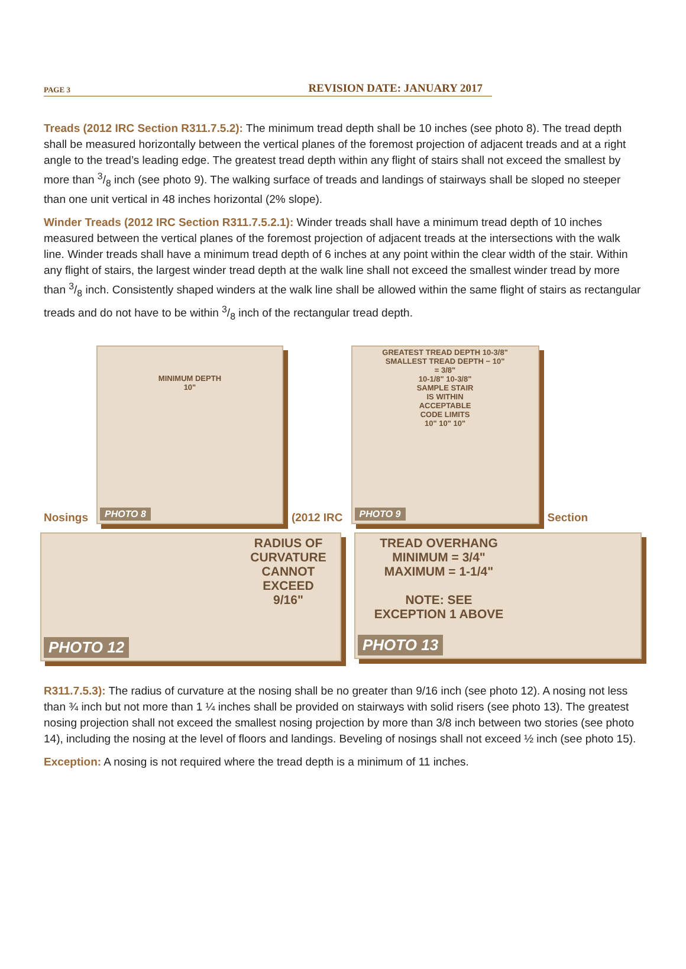PAGE 3 REVISION DATE: JANUARY 2017
Treads (2012 IRC Section R311.7.5.2): The minimum tread depth shall be 10 inches (see photo 8). The tread depth shall be measured horizontally between the vertical planes of the foremost projection of adjacent treads and at a right angle to the tread’s leading edge. The greatest tread depth within any flight of stairs shall not exceed the smallest by more than 3/8 inch (see photo 9). The walking surface of treads and landings of stairways shall be sloped no steeper than one unit vertical in 48 inches horizontal (2% slope).
Winder Treads (2012 IRC Section R311.7.5.2.1): Winder treads shall have a minimum tread depth of 10 inches measured between the vertical planes of the foremost projection of adjacent treads at the intersections with the walk line. Winder treads shall have a minimum tread depth of 6 inches at any point within the clear width of the stair. Within any flight of stairs, the largest winder tread depth at the walk line shall not exceed the smallest winder tread by more than 3/8 inch. Consistently shaped winders at the walk line shall be allowed within the same flight of stairs as rectangular treads and do not have to be within 3/8 inch of the rectangular tread depth.
Nosings
MINIMUM DEPTH
10"
PHOTO 8
(2012 IRC
GREATEST TREAD DEPTH 10-3/8"
SMALLEST TREAD DEPTH − 10"
= 3/8"
10-1/8" 10-3/8"
SAMPLE STAIR
IS WITHIN
ACCEPTABLE
CODE LIMITS
10" 10" 10"
PHOTO 9
Section
RADIUS OF
CURVATURE
CANNOT EXCEED
9/16"
PHOTO 12
TREAD OVERHANG
MINIMUM = 3/4"
MAXIMUM = 1-1/4"
NOTE: SEE
EXCEPTION 1 ABOVE
PHOTO 13
R311.7.5.3): The radius of curvature at the nosing shall be no greater than 9/16 inch (see photo 12). A nosing not less than ¾ inch but not more than 1 ¼ inches shall be provided on stairways with solid risers (see photo 13). The greatest nosing projection shall not exceed the smallest nosing projection by more than 3/8 inch between two stories (see photo 14), including the nosing at the level of floors and landings. Beveling of nosings shall not exceed ½ inch (see photo 15).
Exception: A nosing is not required where the tread depth is a minimum of 11 inches.